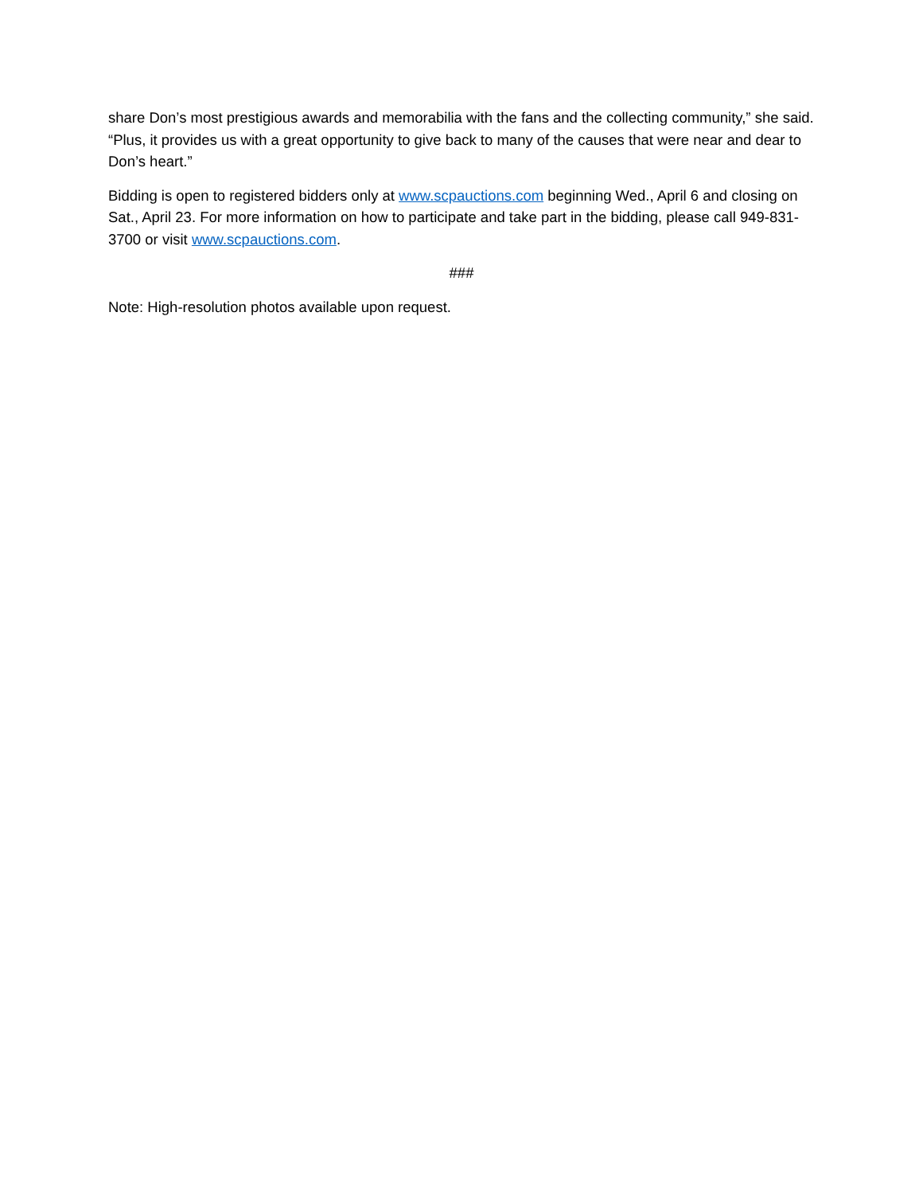share Don’s most prestigious awards and memorabilia with the fans and the collecting community,” she said. “Plus, it provides us with a great opportunity to give back to many of the causes that were near and dear to Don’s heart.”
Bidding is open to registered bidders only at www.scpauctions.com beginning Wed., April 6 and closing on Sat., April 23. For more information on how to participate and take part in the bidding, please call 949-831-3700 or visit www.scpauctions.com.
###
Note: High-resolution photos available upon request.